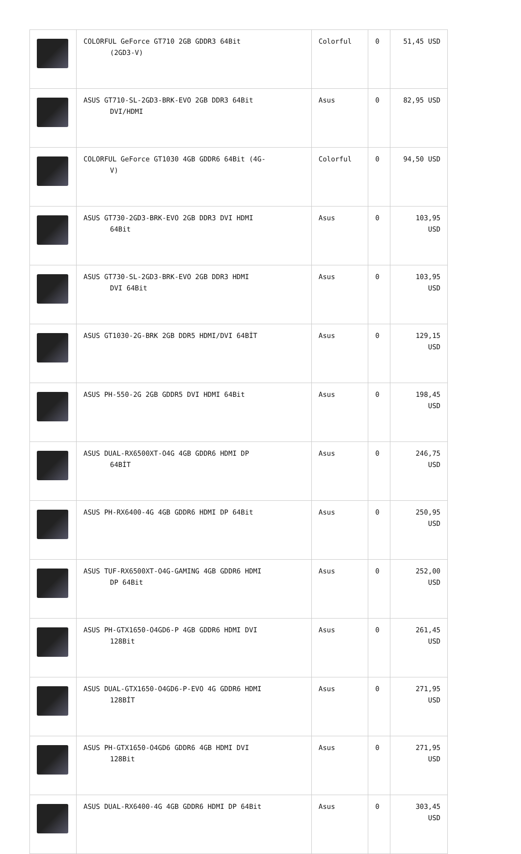| | COLORFUL GeForce GT710 2GB GDDR3 64Bit (2GD3-V) | Colorful | 0 | 51,45 USD |
| | ASUS GT710-SL-2GD3-BRK-EVO 2GB DDR3 64Bit DVI/HDMI | Asus | 0 | 82,95 USD |
| | COLORFUL GeForce GT1030 4GB GDDR6 64Bit (4G- V) | Colorful | 0 | 94,50 USD |
| | ASUS GT730-2GD3-BRK-EVO 2GB DDR3 DVI HDMI 64Bit | Asus | 0 | 103,95 USD |
| | ASUS GT730-SL-2GD3-BRK-EVO 2GB DDR3 HDMI DVI 64Bit | Asus | 0 | 103,95 USD |
| | ASUS GT1030-2G-BRK 2GB DDR5 HDMI/DVI 64BİT | Asus | 0 | 129,15 USD |
| | ASUS PH-550-2G 2GB GDDR5 DVI HDMI 64Bit | Asus | 0 | 198,45 USD |
| | ASUS DUAL-RX6500XT-O4G 4GB GDDR6 HDMI DP 64BİT | Asus | 0 | 246,75 USD |
| | ASUS PH-RX6400-4G 4GB GDDR6 HDMI DP 64Bit | Asus | 0 | 250,95 USD |
| | ASUS TUF-RX6500XT-O4G-GAMING 4GB GDDR6 HDMI DP 64Bit | Asus | 0 | 252,00 USD |
| | ASUS PH-GTX1650-O4GD6-P 4GB GDDR6 HDMI DVI 128Bit | Asus | 0 | 261,45 USD |
| | ASUS DUAL-GTX1650-O4GD6-P-EVO 4G GDDR6 HDMI 128BİT | Asus | 0 | 271,95 USD |
| | ASUS PH-GTX1650-O4GD6 GDDR6 4GB HDMI DVI 128Bit | Asus | 0 | 271,95 USD |
| | ASUS DUAL-RX6400-4G 4GB GDDR6 HDMI DP 64Bit | Asus | 0 | 303,45 USD |